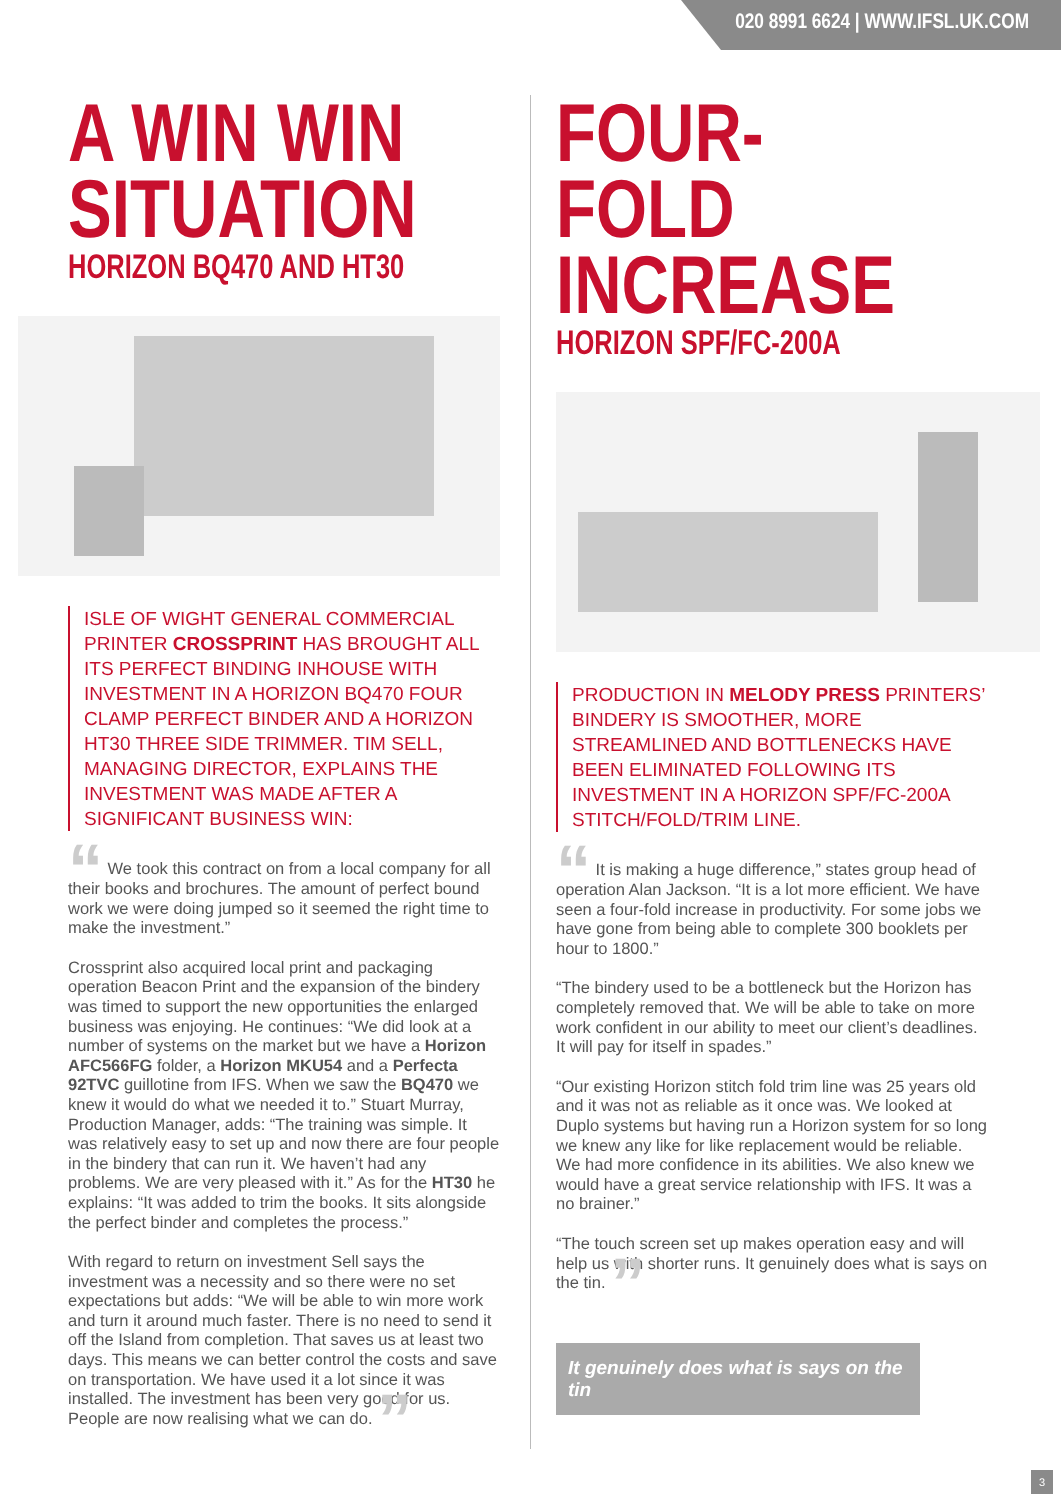020 8991 6624 | WWW.IFSL.UK.COM
A WIN WIN SITUATION
HORIZON BQ470 AND HT30
ISLE OF WIGHT GENERAL COMMERCIAL PRINTER CROSSPRINT HAS BROUGHT ALL ITS PERFECT BINDING INHOUSE WITH INVESTMENT IN A HORIZON BQ470 FOUR CLAMP PERFECT BINDER AND A HORIZON HT30 THREE SIDE TRIMMER. TIM SELL, MANAGING DIRECTOR, EXPLAINS THE INVESTMENT WAS MADE AFTER A SIGNIFICANT BUSINESS WIN:
“ We took this contract on from a local company for all their books and brochures. The amount of perfect bound work we were doing jumped so it seemed the right time to make the investment.”
Crossprint also acquired local print and packaging operation Beacon Print and the expansion of the bindery was timed to support the new opportunities the enlarged business was enjoying. He continues: “We did look at a number of systems on the market but we have a Horizon AFC566FG folder, a Horizon MKU54 and a Perfecta 92TVC guillotine from IFS. When we saw the BQ470 we knew it would do what we needed it to.” Stuart Murray, Production Manager, adds: “The training was simple. It was relatively easy to set up and now there are four people in the bindery that can run it. We haven’t had any problems. We are very pleased with it.” As for the HT30 he explains: “It was added to trim the books. It sits alongside the perfect binder and completes the process.”
With regard to return on investment Sell says the investment was a necessity and so there were no set expectations but adds: “We will be able to win more work and turn it around much faster. There is no need to send it off the Island from completion. That saves us at least two days. This means we can better control the costs and save on transportation. We have used it a lot since it was installed. The investment has been very good for us. People are now realising what we can do. ”
FOUR-FOLD INCREASE
HORIZON SPF/FC-200A
PRODUCTION IN MELODY PRESS PRINTERS’ BINDERY IS SMOOTHER, MORE STREAMLINED AND BOTTLENECKS HAVE BEEN ELIMINATED FOLLOWING ITS INVESTMENT IN A HORIZON SPF/FC-200A STITCH/FOLD/TRIM LINE.
“ It is making a huge difference,” states group head of operation Alan Jackson. “It is a lot more efficient. We have seen a four-fold increase in productivity. For some jobs we have gone from being able to complete 300 booklets per hour to 1800.”
“The bindery used to be a bottleneck but the Horizon has completely removed that. We will be able to take on more work confident in our ability to meet our client’s deadlines. It will pay for itself in spades.”
“Our existing Horizon stitch fold trim line was 25 years old and it was not as reliable as it once was. We looked at Duplo systems but having run a Horizon system for so long we knew any like for like replacement would be reliable. We had more confidence in its abilities. We also knew we would have a great service relationship with IFS. It was a no brainer.”
“The touch screen set up makes operation easy and will help us with shorter runs. It genuinely does what is says on the tin. ”
It genuinely does what is says on the tin
3